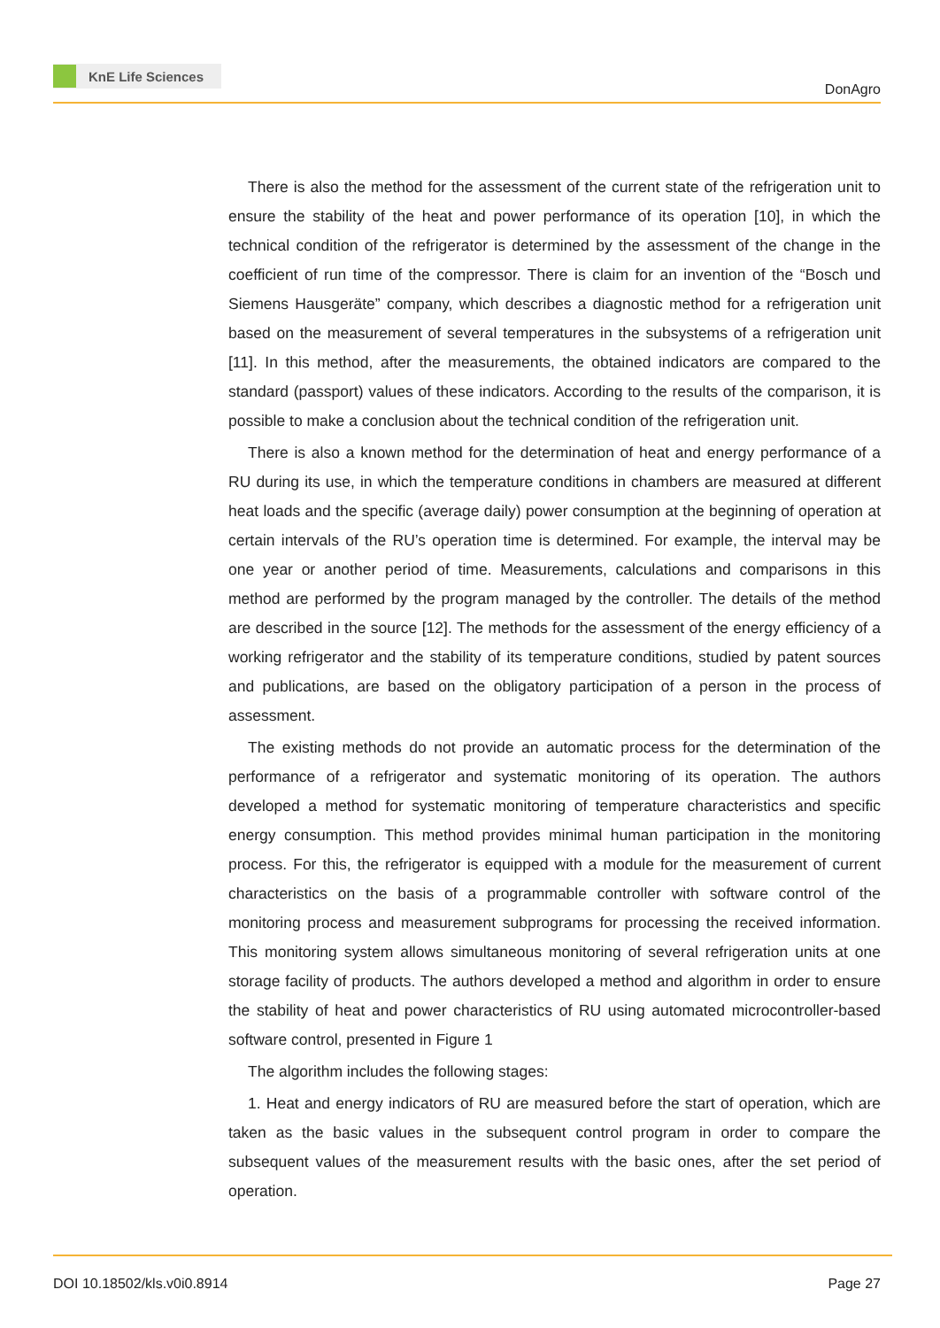KnE Life Sciences
DonAgro
There is also the method for the assessment of the current state of the refrigeration unit to ensure the stability of the heat and power performance of its operation [10], in which the technical condition of the refrigerator is determined by the assessment of the change in the coefficient of run time of the compressor. There is claim for an invention of the “Bosch und Siemens Hausgeräte” company, which describes a diagnostic method for a refrigeration unit based on the measurement of several temperatures in the subsystems of a refrigeration unit [11]. In this method, after the measurements, the obtained indicators are compared to the standard (passport) values of these indicators. According to the results of the comparison, it is possible to make a conclusion about the technical condition of the refrigeration unit.
There is also a known method for the determination of heat and energy performance of a RU during its use, in which the temperature conditions in chambers are measured at different heat loads and the specific (average daily) power consumption at the beginning of operation at certain intervals of the RU’s operation time is determined. For example, the interval may be one year or another period of time. Measurements, calculations and comparisons in this method are performed by the program managed by the controller. The details of the method are described in the source [12]. The methods for the assessment of the energy efficiency of a working refrigerator and the stability of its temperature conditions, studied by patent sources and publications, are based on the obligatory participation of a person in the process of assessment.
The existing methods do not provide an automatic process for the determination of the performance of a refrigerator and systematic monitoring of its operation. The authors developed a method for systematic monitoring of temperature characteristics and specific energy consumption. This method provides minimal human participation in the monitoring process. For this, the refrigerator is equipped with a module for the measurement of current characteristics on the basis of a programmable controller with software control of the monitoring process and measurement subprograms for processing the received information. This monitoring system allows simultaneous monitoring of several refrigeration units at one storage facility of products. The authors developed a method and algorithm in order to ensure the stability of heat and power characteristics of RU using automated microcontroller-based software control, presented in Figure 1
The algorithm includes the following stages:
1. Heat and energy indicators of RU are measured before the start of operation, which are taken as the basic values in the subsequent control program in order to compare the subsequent values of the measurement results with the basic ones, after the set period of operation.
DOI 10.18502/kls.v0i0.8914 Page 27